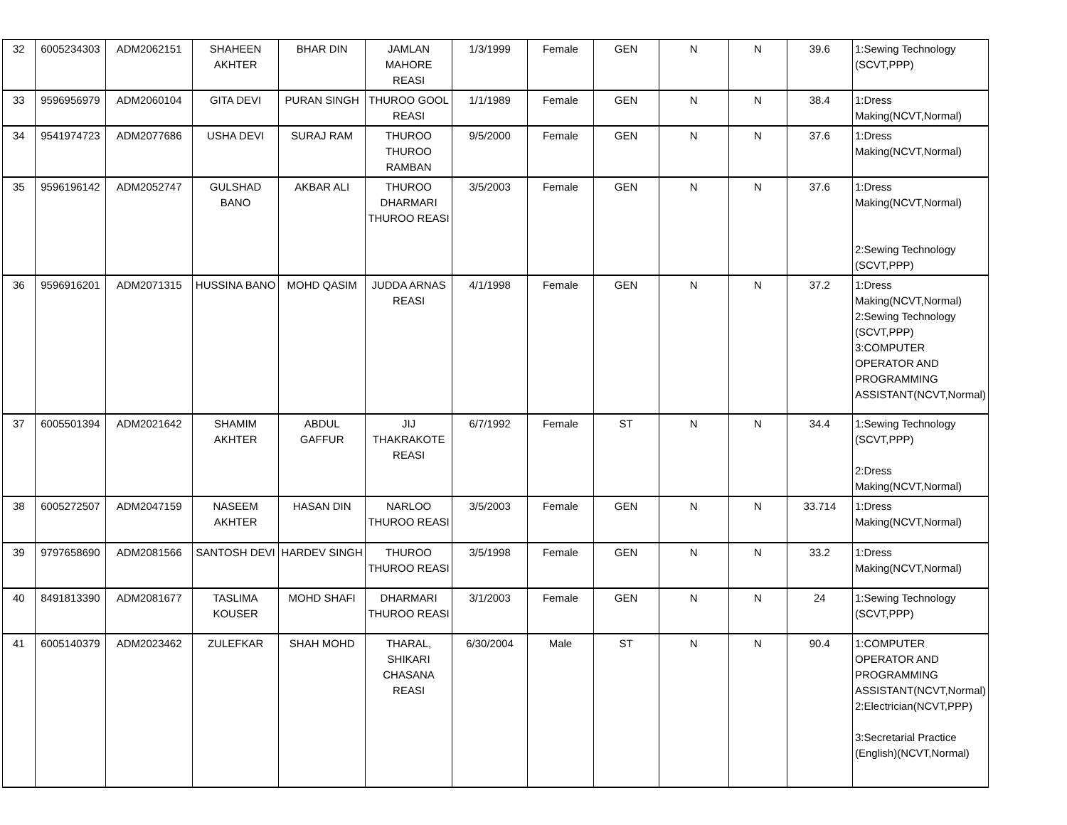| 32 | 6005234303 | ADM2062151 | SHAHEEN AKHTER | BHAR DIN | JAMLAN MAHORE REASI | 1/3/1999 | Female | GEN | N | N | 39.6 | 1:Sewing Technology (SCVT,PPP) |
| 33 | 9596956979 | ADM2060104 | GITA DEVI | PURAN SINGH | THUROO GOOL REASI | 1/1/1989 | Female | GEN | N | N | 38.4 | 1:Dress Making(NCVT,Normal) |
| 34 | 9541974723 | ADM2077686 | USHA DEVI | SURAJ RAM | THUROO THUROO RAMBAN | 9/5/2000 | Female | GEN | N | N | 37.6 | 1:Dress Making(NCVT,Normal) |
| 35 | 9596196142 | ADM2052747 | GULSHAD BANO | AKBAR ALI | THUROO DHARMARI THUROO REASI | 3/5/2003 | Female | GEN | N | N | 37.6 | 1:Dress Making(NCVT,Normal) 2:Sewing Technology (SCVT,PPP) |
| 36 | 9596916201 | ADM2071315 | HUSSINA BANO | MOHD QASIM | JUDDA ARNAS REASI | 4/1/1998 | Female | GEN | N | N | 37.2 | 1:Dress Making(NCVT,Normal) 2:Sewing Technology (SCVT,PPP) 3:COMPUTER OPERATOR AND PROGRAMMING ASSISTANT(NCVT,Normal) |
| 37 | 6005501394 | ADM2021642 | SHAMIM AKHTER | ABDUL GAFFUR | JIJ THAKRAKOTE REASI | 6/7/1992 | Female | ST | N | N | 34.4 | 1:Sewing Technology (SCVT,PPP) 2:Dress Making(NCVT,Normal) |
| 38 | 6005272507 | ADM2047159 | NASEEM AKHTER | HASAN DIN | NARLOO THUROO REASI | 3/5/2003 | Female | GEN | N | N | 33.714 | 1:Dress Making(NCVT,Normal) |
| 39 | 9797658690 | ADM2081566 | SANTOSH DEVI | HARDEV SINGH | THUROO THUROO REASI | 3/5/1998 | Female | GEN | N | N | 33.2 | 1:Dress Making(NCVT,Normal) |
| 40 | 8491813390 | ADM2081677 | TASLIMA KOUSER | MOHD SHAFI | DHARMARI THUROO REASI | 3/1/2003 | Female | GEN | N | N | 24 | 1:Sewing Technology (SCVT,PPP) |
| 41 | 6005140379 | ADM2023462 | ZULEFKAR | SHAH MOHD | THARAL, SHIKARI CHASANA REASI | 6/30/2004 | Male | ST | N | N | 90.4 | 1:COMPUTER OPERATOR AND PROGRAMMING ASSISTANT(NCVT,Normal) 2:Electrician(NCVT,PPP) 3:Secretarial Practice (English)(NCVT,Normal) |